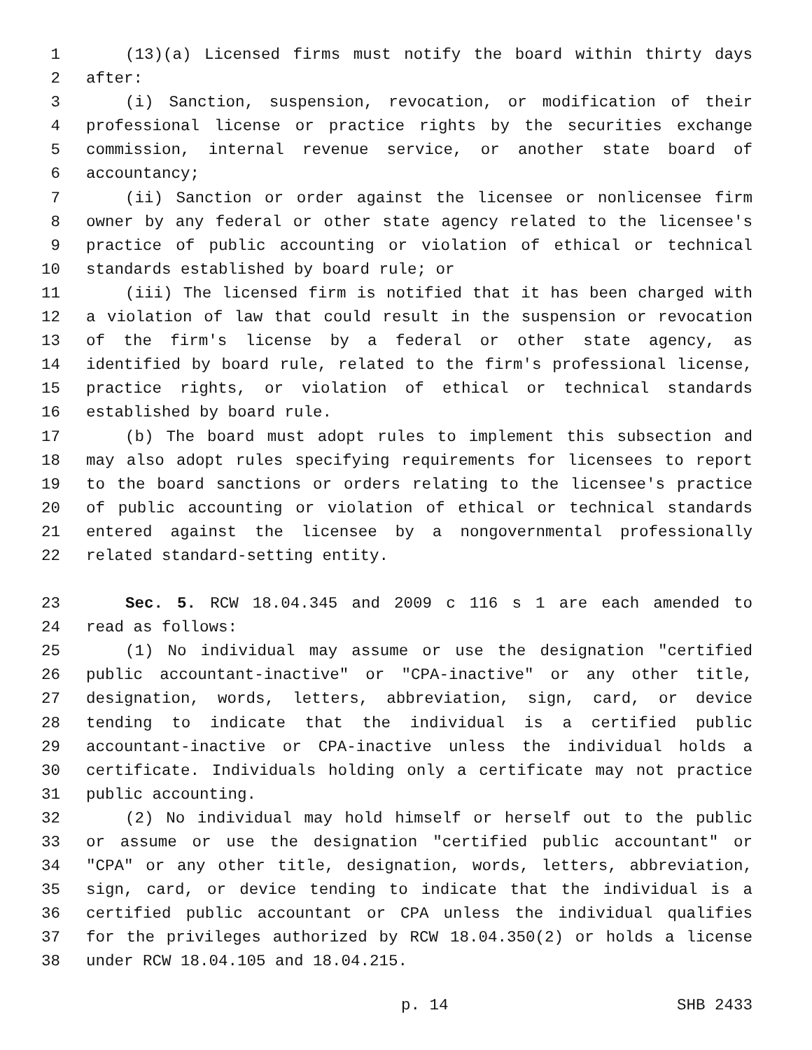1 (13)(a) Licensed firms must notify the board within thirty days
2 after:
3 (i) Sanction, suspension, revocation, or modification of their
4 professional license or practice rights by the securities exchange
5 commission, internal revenue service, or another state board of
6 accountancy;
7 (ii) Sanction or order against the licensee or nonlicensee firm
8 owner by any federal or other state agency related to the licensee's
9 practice of public accounting or violation of ethical or technical
10 standards established by board rule; or
11 (iii) The licensed firm is notified that it has been charged with
12 a violation of law that could result in the suspension or revocation
13 of the firm's license by a federal or other state agency, as
14 identified by board rule, related to the firm's professional license,
15 practice rights, or violation of ethical or technical standards
16 established by board rule.
17 (b) The board must adopt rules to implement this subsection and
18 may also adopt rules specifying requirements for licensees to report
19 to the board sanctions or orders relating to the licensee's practice
20 of public accounting or violation of ethical or technical standards
21 entered against the licensee by a nongovernmental professionally
22 related standard-setting entity.
23 Sec. 5. RCW 18.04.345 and 2009 c 116 s 1 are each amended to
24 read as follows:
25 (1) No individual may assume or use the designation "certified
26 public accountant-inactive" or "CPA-inactive" or any other title,
27 designation, words, letters, abbreviation, sign, card, or device
28 tending to indicate that the individual is a certified public
29 accountant-inactive or CPA-inactive unless the individual holds a
30 certificate. Individuals holding only a certificate may not practice
31 public accounting.
32 (2) No individual may hold himself or herself out to the public
33 or assume or use the designation "certified public accountant" or
34 "CPA" or any other title, designation, words, letters, abbreviation,
35 sign, card, or device tending to indicate that the individual is a
36 certified public accountant or CPA unless the individual qualifies
37 for the privileges authorized by RCW 18.04.350(2) or holds a license
38 under RCW 18.04.105 and 18.04.215.
p. 14 SHB 2433